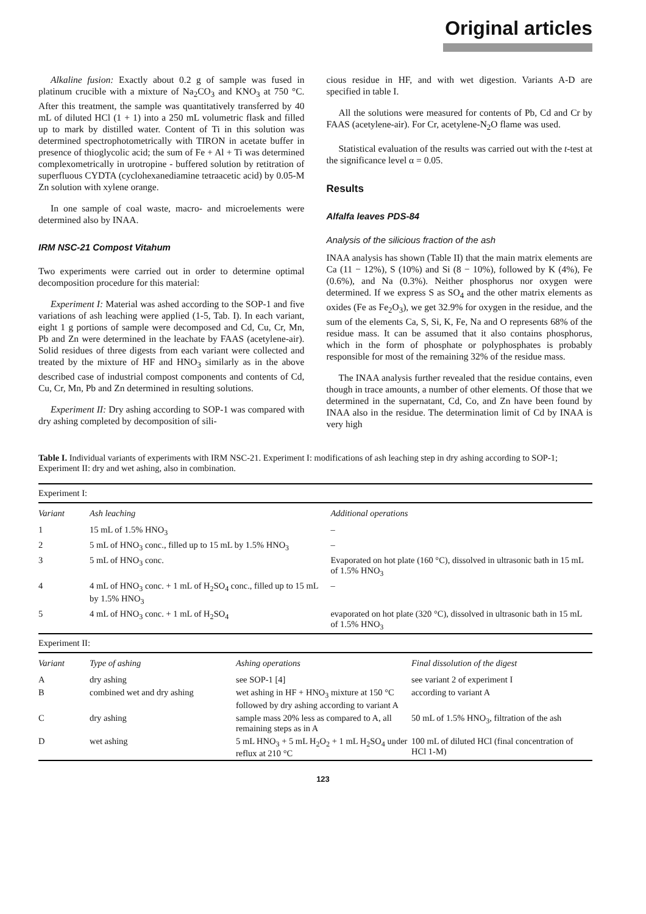Original articles
Alkaline fusion: Exactly about 0.2 g of sample was fused in platinum crucible with a mixture of Na<sub>2</sub>CO<sub>3</sub> and KNO<sub>3</sub> at 750 °C. After this treatment, the sample was quantitatively transferred by 40 mL of diluted HCl (1 + 1) into a 250 mL volumetric flask and filled up to mark by distilled water. Content of Ti in this solution was determined spectrophotometrically with TIRON in acetate buffer in presence of thioglycolic acid; the sum of Fe + Al + Ti was determined complexometrically in urotropine - buffered solution by retitration of superfluous CYDTA (cyclohexanediamine tetraacetic acid) by 0.05-M Zn solution with xylene orange.
In one sample of coal waste, macro- and microelements were determined also by INAA.
IRM NSC-21 Compost Vitahum
Two experiments were carried out in order to determine optimal decomposition procedure for this material:
Experiment I: Material was ashed according to the SOP-1 and five variations of ash leaching were applied (1-5, Tab. I). In each variant, eight 1 g portions of sample were decomposed and Cd, Cu, Cr, Mn, Pb and Zn were determined in the leachate by FAAS (acetylene-air). Solid residues of three digests from each variant were collected and treated by the mixture of HF and HNO<sub>3</sub> similarly as in the above described case of industrial compost components and contents of Cd, Cu, Cr, Mn, Pb and Zn determined in resulting solutions.
Experiment II: Dry ashing according to SOP-1 was compared with dry ashing completed by decomposition of sili-
cious residue in HF, and with wet digestion. Variants A-D are specified in table I.
All the solutions were measured for contents of Pb, Cd and Cr by FAAS (acetylene-air). For Cr, acetylene-N<sub>2</sub>O flame was used.
Statistical evaluation of the results was carried out with the t-test at the significance level α = 0.05.
Results
Alfalfa leaves PDS-84
Analysis of the silicious fraction of the ash
INAA analysis has shown (Table II) that the main matrix elements are Ca (11 − 12%), S (10%) and Si (8 − 10%), followed by K (4%), Fe (0.6%), and Na (0.3%). Neither phosphorus nor oxygen were determined. If we express S as SO<sub>4</sub> and the other matrix elements as oxides (Fe as Fe<sub>2</sub>O<sub>3</sub>), we get 32.9% for oxygen in the residue, and the sum of the elements Ca, S, Si, K, Fe, Na and O represents 68% of the residue mass. It can be assumed that it also contains phosphorus, which in the form of phosphate or polyphosphates is probably responsible for most of the remaining 32% of the residue mass.
The INAA analysis further revealed that the residue contains, even though in trace amounts, a number of other elements. Of those that we determined in the supernatant, Cd, Co, and Zn have been found by INAA also in the residue. The determination limit of Cd by INAA is very high
Table I. Individual variants of experiments with IRM NSC-21. Experiment I: modifications of ash leaching step in dry ashing according to SOP-1; Experiment II: dry and wet ashing, also in combination.
| Experiment I: | | |
| Variant | Ash leaching | Additional operations |
| 1 | 15 mL of 1.5% HNO<sub>3</sub> | – |
| 2 | 5 mL of HNO<sub>3</sub> conc., filled up to 15 mL by 1.5% HNO<sub>3</sub> | – |
| 3 | 5 mL of HNO<sub>3</sub> conc. | Evaporated on hot plate (160 °C), dissolved in ultrasonic bath in 15 mL of 1.5% HNO<sub>3</sub> |
| 4 | 4 mL of HNO<sub>3</sub> conc. + 1 mL of H<sub>2</sub>SO<sub>4</sub> conc., filled up to 15 mL by 1.5% HNO<sub>3</sub> | – |
| 5 | 4 mL of HNO<sub>3</sub> conc. + 1 mL of H<sub>2</sub>SO<sub>4</sub> | evaporated on hot plate (320 °C), dissolved in ultrasonic bath in 15 mL of 1.5% HNO<sub>3</sub> |
| Experiment II: | | | |
| Variant | Type of ashing | Ashing operations | Final dissolution of the digest |
| A | dry ashing | see SOP-1 [4] | see variant 2 of experiment I |
| B | combined wet and dry ashing | wet ashing in HF + HNO<sub>3</sub> mixture at 150 °C followed by dry ashing according to variant A | according to variant A |
| C | dry ashing | sample mass 20% less as compared to A, all remaining steps as in A | 50 mL of 1.5% HNO<sub>3</sub>, filtration of the ash |
| D | wet ashing | 5 mL HNO<sub>3</sub> + 5 mL H<sub>2</sub>O<sub>2</sub> + 1 mL H<sub>2</sub>SO<sub>4</sub> under reflux at 210 °C | 100 mL of diluted HCl (final concentration of HCl 1-M) |
123